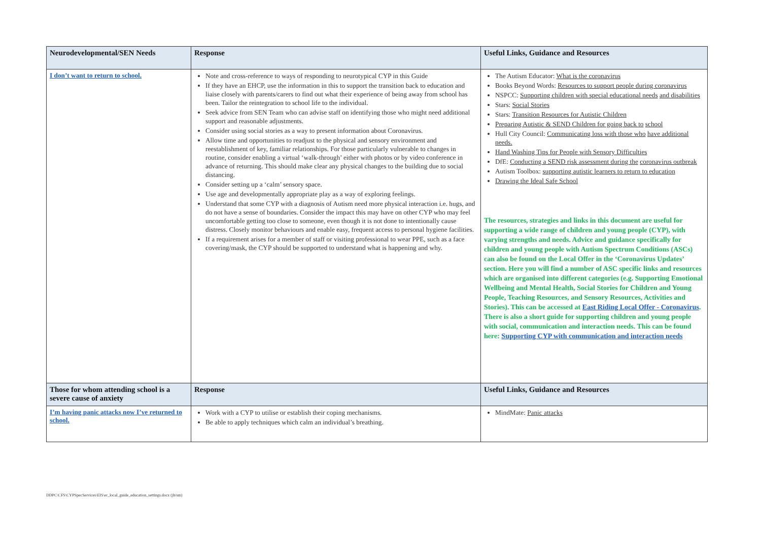| Neurodevelopmental/SEN Needs | Response | Useful Links, Guidance and Resources |
| --- | --- | --- |
| I don’t want to return to school. | Note and cross-reference to ways of responding to neurotypical CYP in this Guide If they have an EHCP, use the information in this to support the transition back to education and liaise closely with parents/carers to find out what their experience of being away from school has been. Tailor the reintegration to school life to the individual. Seek advice from SEN Team who can advise staff on identifying those who might need additional support and reasonable adjustments. Consider using social stories as a way to present information about Coronavirus. Allow time and opportunities to readjust to the physical and sensory environment and reestablishment of key, familiar relationships. For those particularly vulnerable to changes in routine, consider enabling a virtual ‘walk-through’ either with photos or by video conference in advance of returning. This should make clear any physical changes to the building due to social distancing. Consider setting up a ‘calm’ sensory space. Use age and developmentally appropriate play as a way of exploring feelings. Understand that some CYP with a diagnosis of Autism need more physical interaction i.e. hugs, and do not have a sense of boundaries. Consider the impact this may have on other CYP who may feel uncomfortable getting too close to someone, even though it is not done to intentionally cause distress. Closely monitor behaviours and enable easy, frequent access to personal hygiene facilities. If a requirement arises for a member of staff or visiting professional to wear PPE, such as a face covering/mask, the CYP should be supported to understand what is happening and why. | The Autism Educator: What is the coronavirus Books Beyond Words: Resources to support people during coronavirus NSPCC: Supporting children with special educational needs and disabilities Stars: Social Stories Stars: Transition Resources for Autistic Children Preparing Autistic & SEND Children for going back to school Hull City Council: Communicating loss with those who have additional needs. Hand Washing Tips for People with Sensory Difficulties DfE: Conducting a SEND risk assessment during the coronavirus outbreak Autism Toolbox: supporting autistic learners to return to education Drawing the Ideal Safe School The resources, strategies and links in this document are useful for supporting a wide range of children and young people (CYP), with varying strengths and needs. Advice and guidance specifically for children and young people with Autism Spectrum Conditions (ASCs) can also be found on the Local Offer in the ‘Coronavirus Updates’ section. Here you will find a number of ASC specific links and resources which are organised into different categories (e.g. Supporting Emotional Wellbeing and Mental Health, Social Stories for Children and Young People, Teaching Resources, and Sensory Resources, Activities and Stories). This can be accessed at East Riding Local Offer - Coronavirus . There is also a short guide for supporting children and young people with social, communication and interaction needs. This can be found here: Supporting CYP with communication and interaction needs |
| Those for whom attending school is a severe cause of anxiety | Response | Useful Links, Guidance and Resources |
| I’m having panic attacks now I’ve returned to school. | Work with a CYP to utilise or establish their coping mechanisms. Be able to apply techniques which calm an individual’s breathing. | MindMate: Panic attacks |
DDPC\CFS\CYPSpecServices\EIS\er_local_guide_education_settings.docx (jh/sm)